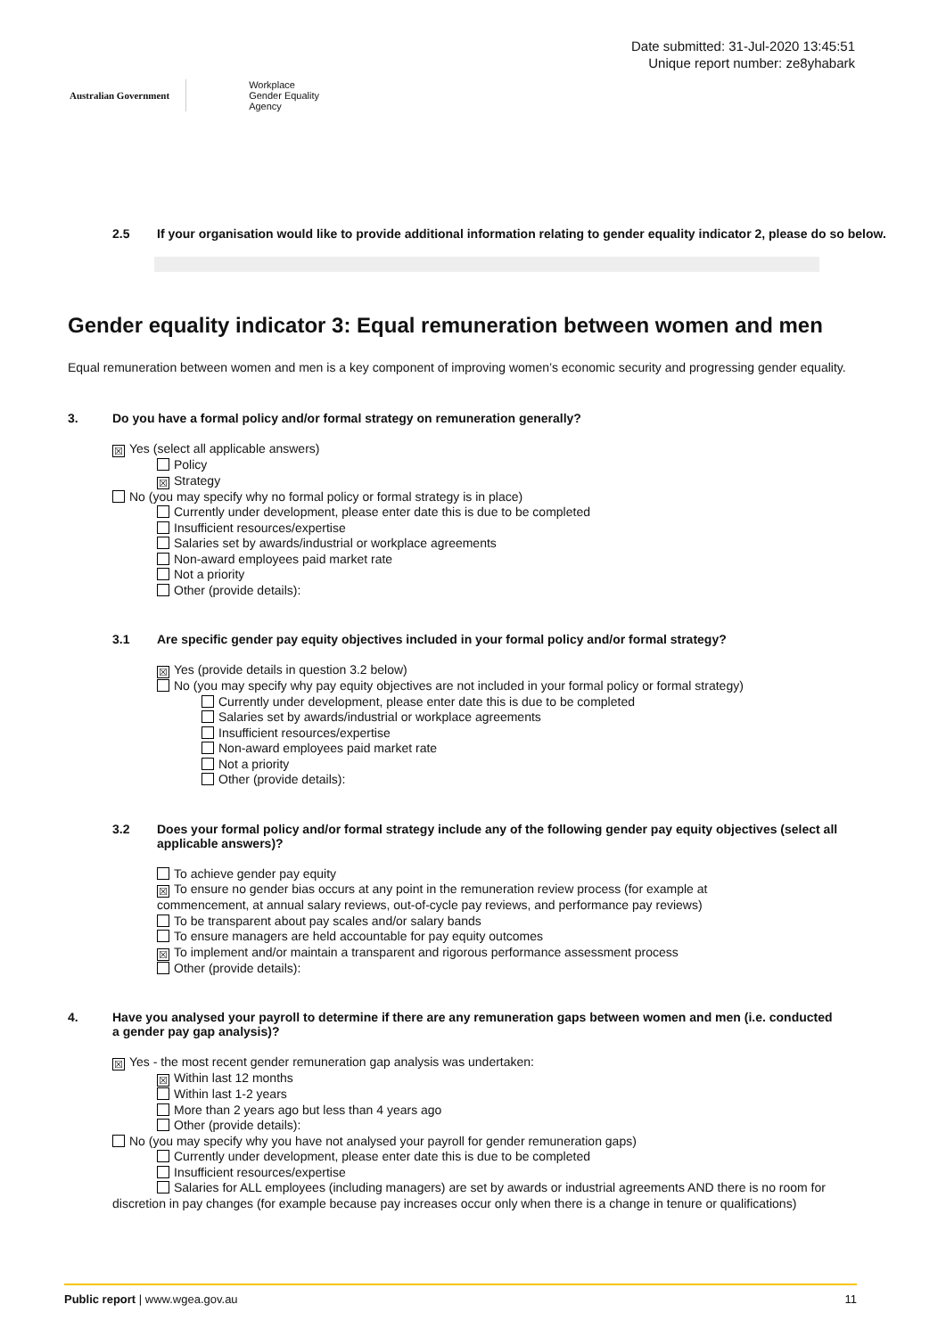Australian Government
Workplace
Gender Equality
Agency
Date submitted: 31-Jul-2020 13:45:51
Unique report number: ze8yhabark
2.5 If your organisation would like to provide additional information relating to gender equality indicator 2, please do so below.
Gender equality indicator 3: Equal remuneration between women and men
Equal remuneration between women and men is a key component of improving women’s economic security and progressing gender equality.
3. Do you have a formal policy and/or formal strategy on remuneration generally?
☒ Yes (select all applicable answers)
Policy
☒ Strategy
No (you may specify why no formal policy or formal strategy is in place)
Currently under development, please enter date this is due to be completed
Insufficient resources/expertise
Salaries set by awards/industrial or workplace agreements
Non-award employees paid market rate
Not a priority
Other (provide details):
3.1 Are specific gender pay equity objectives included in your formal policy and/or formal strategy?
☒ Yes (provide details in question 3.2 below)
No (you may specify why pay equity objectives are not included in your formal policy or formal strategy)
Currently under development, please enter date this is due to be completed
Salaries set by awards/industrial or workplace agreements
Insufficient resources/expertise
Non-award employees paid market rate
Not a priority
Other (provide details):
3.2 Does your formal policy and/or formal strategy include any of the following gender pay equity objectives (select all applicable answers)?
To achieve gender pay equity
☒ To ensure no gender bias occurs at any point in the remuneration review process (for example at commencement, at annual salary reviews, out-of-cycle pay reviews, and performance pay reviews)
To be transparent about pay scales and/or salary bands
To ensure managers are held accountable for pay equity outcomes
☒ To implement and/or maintain a transparent and rigorous performance assessment process
Other (provide details):
4. Have you analysed your payroll to determine if there are any remuneration gaps between women and men (i.e. conducted a gender pay gap analysis)?
☒ Yes - the most recent gender remuneration gap analysis was undertaken:
☒ Within last 12 months
Within last 1-2 years
More than 2 years ago but less than 4 years ago
Other (provide details):
No (you may specify why you have not analysed your payroll for gender remuneration gaps)
Currently under development, please enter date this is due to be completed
Insufficient resources/expertise
Salaries for ALL employees (including managers) are set by awards or industrial agreements AND there is no room for discretion in pay changes (for example because pay increases occur only when there is a change in tenure or qualifications)
Public report | www.wgea.gov.au 11